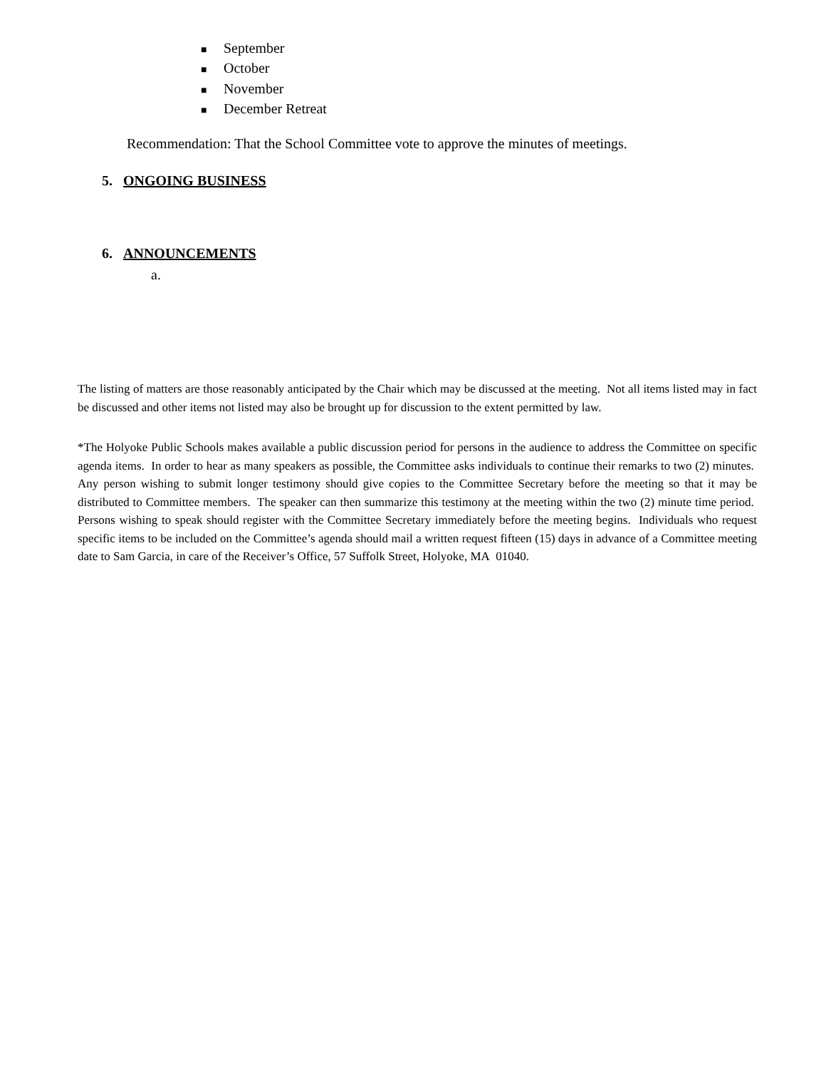■ September
■ October
■ November
■ December Retreat
Recommendation: That the School Committee vote to approve the minutes of meetings.
5. ONGOING BUSINESS
6. ANNOUNCEMENTS
a.
The listing of matters are those reasonably anticipated by the Chair which may be discussed at the meeting. Not all items listed may in fact be discussed and other items not listed may also be brought up for discussion to the extent permitted by law.
*The Holyoke Public Schools makes available a public discussion period for persons in the audience to address the Committee on specific agenda items. In order to hear as many speakers as possible, the Committee asks individuals to continue their remarks to two (2) minutes. Any person wishing to submit longer testimony should give copies to the Committee Secretary before the meeting so that it may be distributed to Committee members. The speaker can then summarize this testimony at the meeting within the two (2) minute time period. Persons wishing to speak should register with the Committee Secretary immediately before the meeting begins. Individuals who request specific items to be included on the Committee’s agenda should mail a written request fifteen (15) days in advance of a Committee meeting date to Sam Garcia, in care of the Receiver’s Office, 57 Suffolk Street, Holyoke, MA 01040.